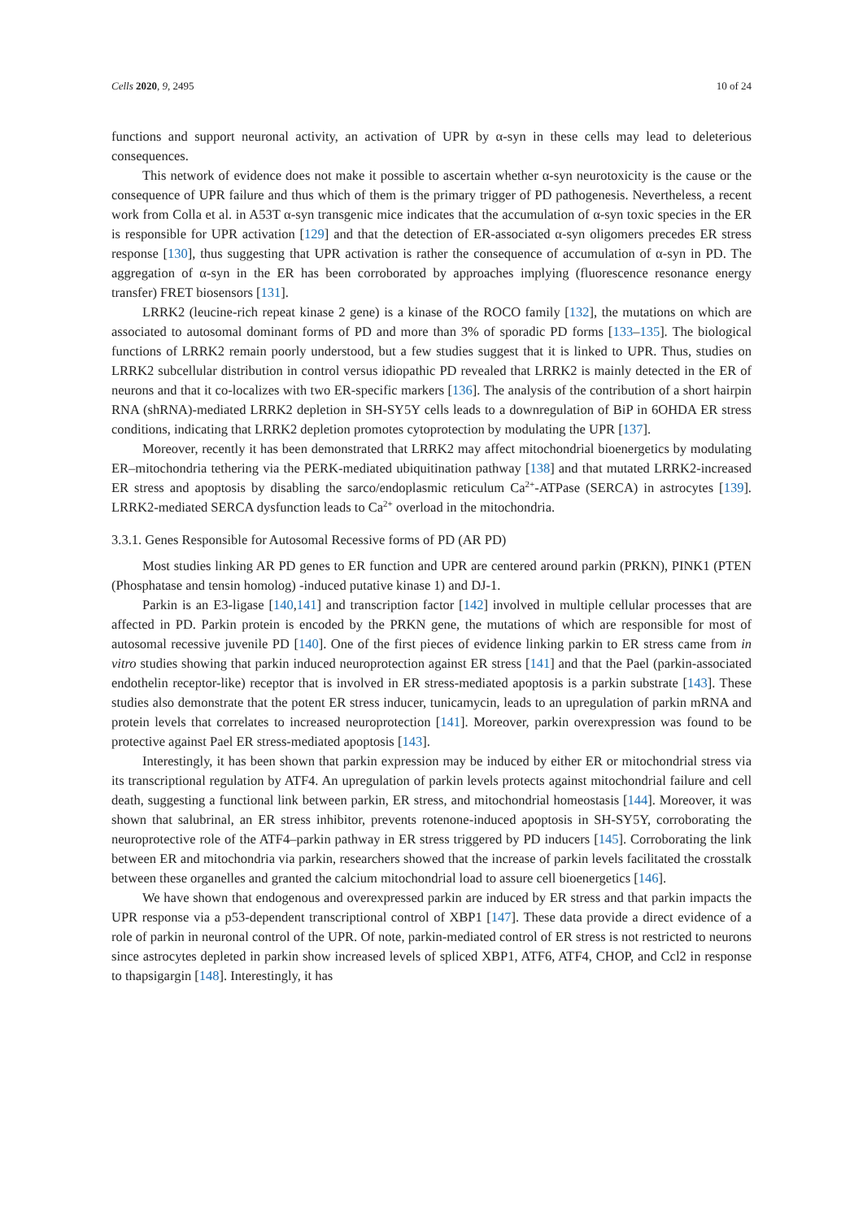Cells 2020, 9, 2495 10 of 24
functions and support neuronal activity, an activation of UPR by α-syn in these cells may lead to deleterious consequences.
This network of evidence does not make it possible to ascertain whether α-syn neurotoxicity is the cause or the consequence of UPR failure and thus which of them is the primary trigger of PD pathogenesis. Nevertheless, a recent work from Colla et al. in A53T α-syn transgenic mice indicates that the accumulation of α-syn toxic species in the ER is responsible for UPR activation [129] and that the detection of ER-associated α-syn oligomers precedes ER stress response [130], thus suggesting that UPR activation is rather the consequence of accumulation of α-syn in PD. The aggregation of α-syn in the ER has been corroborated by approaches implying (fluorescence resonance energy transfer) FRET biosensors [131].
LRRK2 (leucine-rich repeat kinase 2 gene) is a kinase of the ROCO family [132], the mutations on which are associated to autosomal dominant forms of PD and more than 3% of sporadic PD forms [133–135]. The biological functions of LRRK2 remain poorly understood, but a few studies suggest that it is linked to UPR. Thus, studies on LRRK2 subcellular distribution in control versus idiopathic PD revealed that LRRK2 is mainly detected in the ER of neurons and that it co-localizes with two ER-specific markers [136]. The analysis of the contribution of a short hairpin RNA (shRNA)-mediated LRRK2 depletion in SH-SY5Y cells leads to a downregulation of BiP in 6OHDA ER stress conditions, indicating that LRRK2 depletion promotes cytoprotection by modulating the UPR [137].
Moreover, recently it has been demonstrated that LRRK2 may affect mitochondrial bioenergetics by modulating ER–mitochondria tethering via the PERK-mediated ubiquitination pathway [138] and that mutated LRRK2-increased ER stress and apoptosis by disabling the sarco/endoplasmic reticulum Ca<sup>2+</sup>-ATPase (SERCA) in astrocytes [139]. LRRK2-mediated SERCA dysfunction leads to Ca<sup>2+</sup> overload in the mitochondria.
3.3.1. Genes Responsible for Autosomal Recessive forms of PD (AR PD)
Most studies linking AR PD genes to ER function and UPR are centered around parkin (PRKN), PINK1 (PTEN (Phosphatase and tensin homolog) -induced putative kinase 1) and DJ-1.
Parkin is an E3-ligase [140,141] and transcription factor [142] involved in multiple cellular processes that are affected in PD. Parkin protein is encoded by the PRKN gene, the mutations of which are responsible for most of autosomal recessive juvenile PD [140]. One of the first pieces of evidence linking parkin to ER stress came from in vitro studies showing that parkin induced neuroprotection against ER stress [141] and that the Pael (parkin-associated endothelin receptor-like) receptor that is involved in ER stress-mediated apoptosis is a parkin substrate [143]. These studies also demonstrate that the potent ER stress inducer, tunicamycin, leads to an upregulation of parkin mRNA and protein levels that correlates to increased neuroprotection [141]. Moreover, parkin overexpression was found to be protective against Pael ER stress-mediated apoptosis [143].
Interestingly, it has been shown that parkin expression may be induced by either ER or mitochondrial stress via its transcriptional regulation by ATF4. An upregulation of parkin levels protects against mitochondrial failure and cell death, suggesting a functional link between parkin, ER stress, and mitochondrial homeostasis [144]. Moreover, it was shown that salubrinal, an ER stress inhibitor, prevents rotenone-induced apoptosis in SH-SY5Y, corroborating the neuroprotective role of the ATF4–parkin pathway in ER stress triggered by PD inducers [145]. Corroborating the link between ER and mitochondria via parkin, researchers showed that the increase of parkin levels facilitated the crosstalk between these organelles and granted the calcium mitochondrial load to assure cell bioenergetics [146].
We have shown that endogenous and overexpressed parkin are induced by ER stress and that parkin impacts the UPR response via a p53-dependent transcriptional control of XBP1 [147]. These data provide a direct evidence of a role of parkin in neuronal control of the UPR. Of note, parkin-mediated control of ER stress is not restricted to neurons since astrocytes depleted in parkin show increased levels of spliced XBP1, ATF6, ATF4, CHOP, and Ccl2 in response to thapsigargin [148]. Interestingly, it has